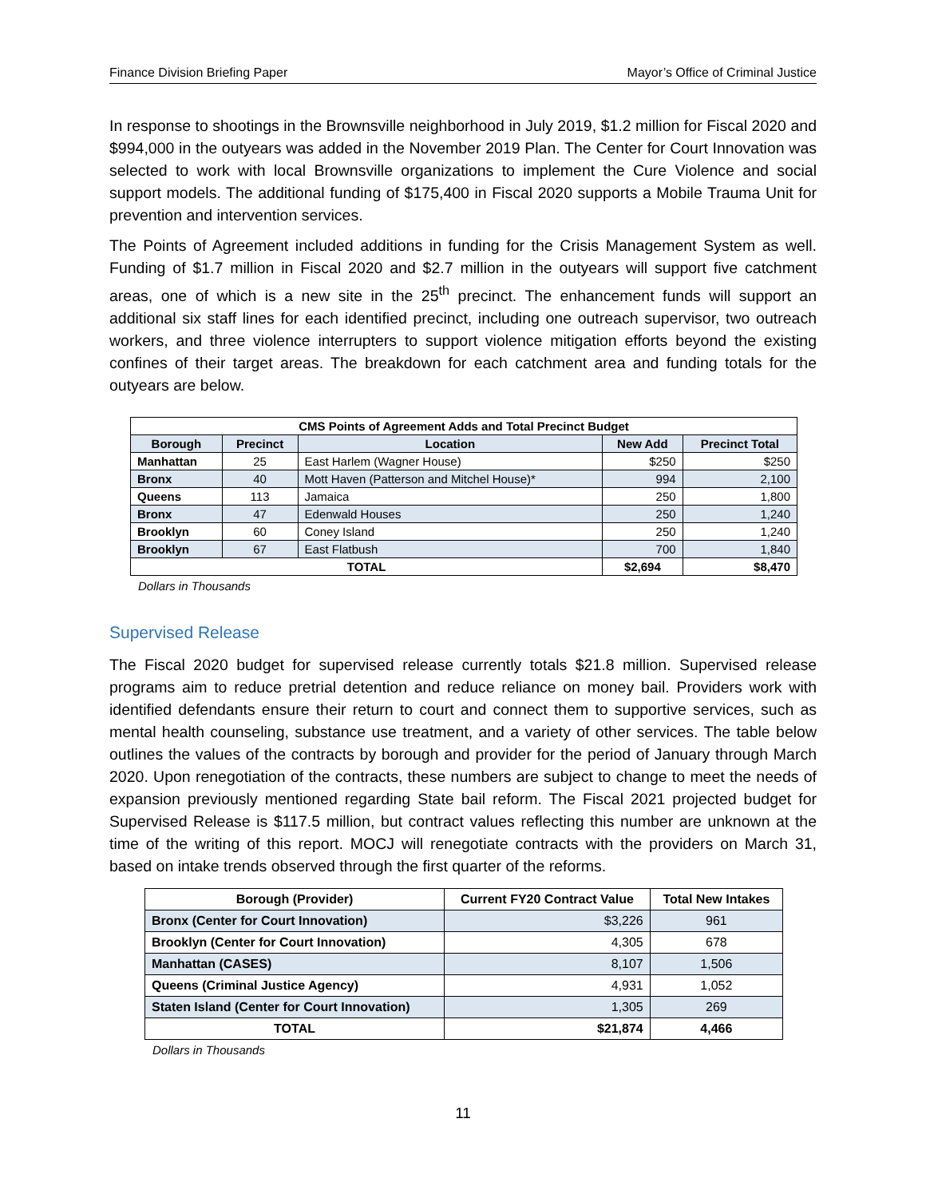Finance Division Briefing Paper Mayor’s Office of Criminal Justice
In response to shootings in the Brownsville neighborhood in July 2019, $1.2 million for Fiscal 2020 and $994,000 in the outyears was added in the November 2019 Plan. The Center for Court Innovation was selected to work with local Brownsville organizations to implement the Cure Violence and social support models. The additional funding of $175,400 in Fiscal 2020 supports a Mobile Trauma Unit for prevention and intervention services.
The Points of Agreement included additions in funding for the Crisis Management System as well. Funding of $1.7 million in Fiscal 2020 and $2.7 million in the outyears will support five catchment areas, one of which is a new site in the 25<sup>th</sup> precinct. The enhancement funds will support an additional six staff lines for each identified precinct, including one outreach supervisor, two outreach workers, and three violence interrupters to support violence mitigation efforts beyond the existing confines of their target areas. The breakdown for each catchment area and funding totals for the outyears are below.
| CMS Points of Agreement Adds and Total Precinct Budget | | | | |
| --- | --- | --- | --- | --- |
| Borough | Precinct | Location | New Add | Precinct Total |
| Manhattan | 25 | East Harlem (Wagner House) | $250 | $250 |
| Bronx | 40 | Mott Haven (Patterson and Mitchel House)* | 994 | 2,100 |
| Queens | 113 | Jamaica | 250 | 1,800 |
| Bronx | 47 | Edenwald Houses | 250 | 1,240 |
| Brooklyn | 60 | Coney Island | 250 | 1,240 |
| Brooklyn | 67 | East Flatbush | 700 | 1,840 |
| TOTAL | | | $2,694 | $8,470 |
Dollars in Thousands
Supervised Release
The Fiscal 2020 budget for supervised release currently totals $21.8 million. Supervised release programs aim to reduce pretrial detention and reduce reliance on money bail. Providers work with identified defendants ensure their return to court and connect them to supportive services, such as mental health counseling, substance use treatment, and a variety of other services. The table below outlines the values of the contracts by borough and provider for the period of January through March 2020. Upon renegotiation of the contracts, these numbers are subject to change to meet the needs of expansion previously mentioned regarding State bail reform. The Fiscal 2021 projected budget for Supervised Release is $117.5 million, but contract values reflecting this number are unknown at the time of the writing of this report. MOCJ will renegotiate contracts with the providers on March 31, based on intake trends observed through the first quarter of the reforms.
| Borough (Provider) | Current FY20 Contract Value | Total New Intakes |
| --- | --- | --- |
| Bronx (Center for Court Innovation) | $3,226 | 961 |
| Brooklyn (Center for Court Innovation) | 4,305 | 678 |
| Manhattan (CASES) | 8,107 | 1,506 |
| Queens (Criminal Justice Agency) | 4,931 | 1,052 |
| Staten Island (Center for Court Innovation) | 1,305 | 269 |
| TOTAL | $21,874 | 4,466 |
Dollars in Thousands
11